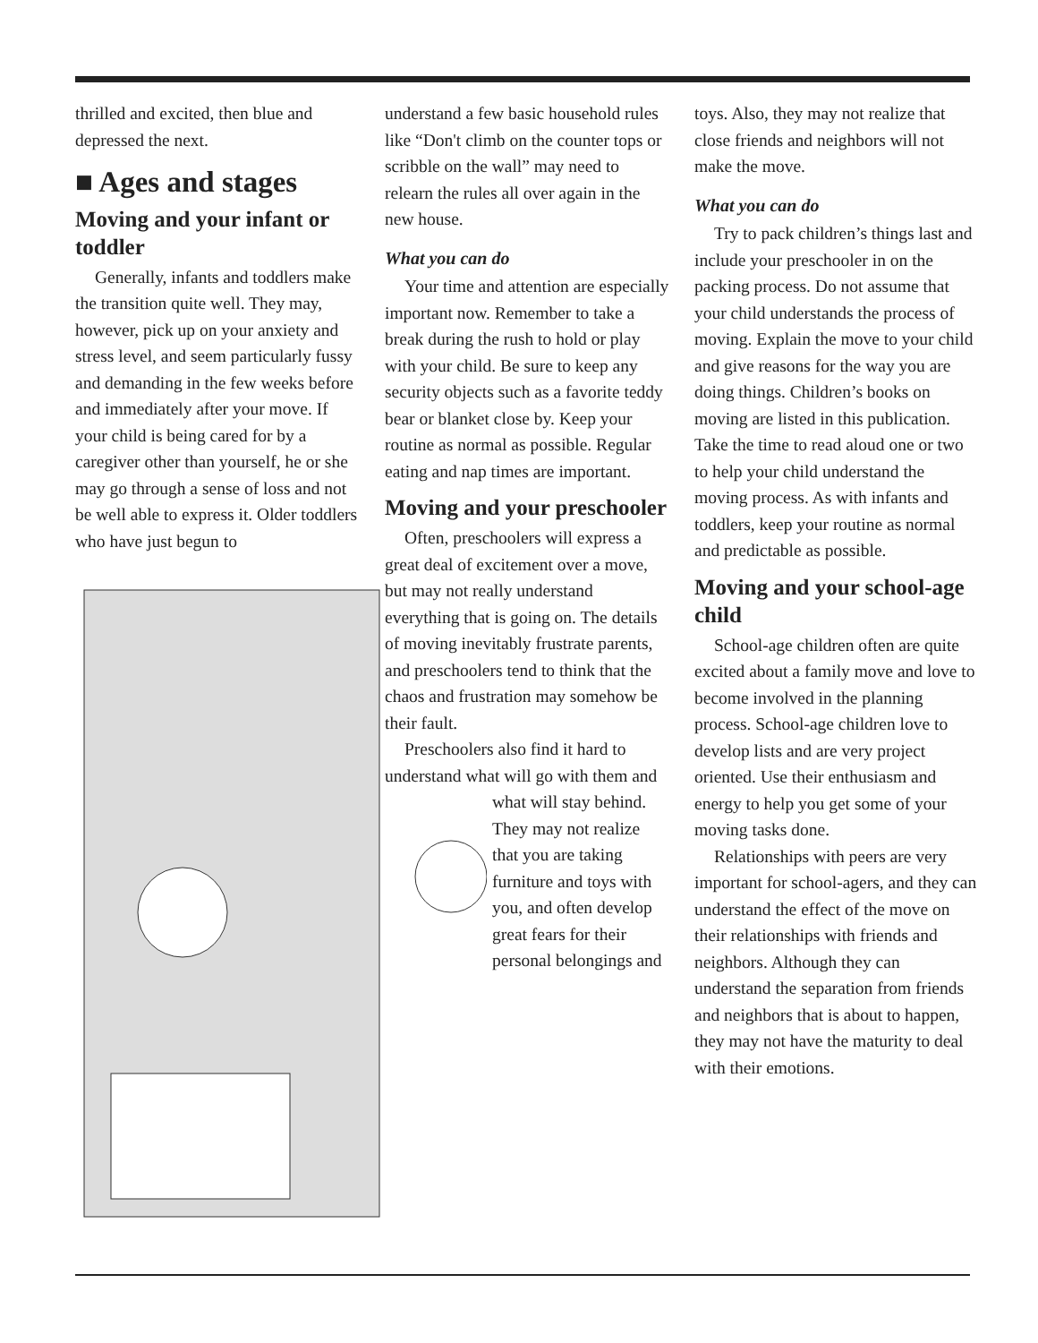thrilled and excited, then blue and depressed the next.
■ Ages and stages
Moving and your infant or toddler
Generally, infants and toddlers make the transition quite well. They may, however, pick up on your anxiety and stress level, and seem particularly fussy and demanding in the few weeks before and immediately after your move. If your child is being cared for by a caregiver other than yourself, he or she may go through a sense of loss and not be well able to express it. Older toddlers who have just begun to
understand a few basic household rules like “Don't climb on the counter tops or scribble on the wall” may need to relearn the rules all over again in the new house.
What you can do
Your time and attention are especially important now. Remember to take a break during the rush to hold or play with your child. Be sure to keep any security objects such as a favorite teddy bear or blanket close by. Keep your routine as normal as possible. Regular eating and nap times are important.
Moving and your preschooler
Often, preschoolers will express a great deal of excitement over a move, but may not really understand everything that is going on. The details of moving inevitably frustrate parents, and preschoolers tend to think that the chaos and frustration may somehow be their fault.
Preschoolers also find it hard to understand what will go with them and what will stay behind. They may not realize that you are taking furniture and toys with you, and often develop great fears for their personal belongings and
toys. Also, they may not realize that close friends and neighbors will not make the move.
What you can do
Try to pack children’s things last and include your preschooler in on the packing process. Do not assume that your child understands the process of moving. Explain the move to your child and give reasons for the way you are doing things. Children’s books on moving are listed in this publication. Take the time to read aloud one or two to help your child understand the moving process. As with infants and toddlers, keep your routine as normal and predictable as possible.
Moving and your school-age child
School-age children often are quite excited about a family move and love to become involved in the planning process. School-age children love to develop lists and are very project oriented. Use their enthusiasm and energy to help you get some of your moving tasks done.
Relationships with peers are very important for school-agers, and they can understand the effect of the move on their relationships with friends and neighbors. Although they can understand the separation from friends and neighbors that is about to happen, they may not have the maturity to deal with their emotions.